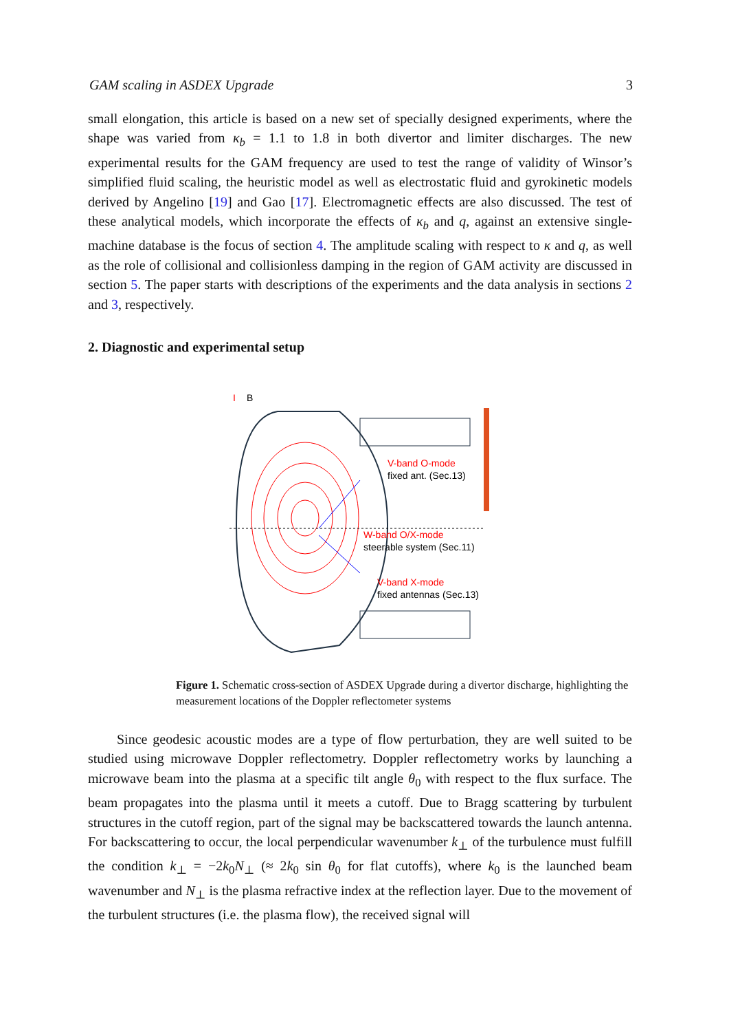GAM scaling in ASDEX Upgrade 3
small elongation, this article is based on a new set of specially designed experiments, where the shape was varied from κ<sub>b</sub> = 1.1 to 1.8 in both divertor and limiter discharges. The new experimental results for the GAM frequency are used to test the range of validity of Winsor’s simplified fluid scaling, the heuristic model as well as electrostatic fluid and gyrokinetic models derived by Angelino [19] and Gao [17]. Electromagnetic effects are also discussed. The test of these analytical models, which incorporate the effects of κ<sub>b</sub> and q, against an extensive single-machine database is the focus of section 4. The amplitude scaling with respect to κ and q, as well as the role of collisional and collisionless damping in the region of GAM activity are discussed in section 5. The paper starts with descriptions of the experiments and the data analysis in sections 2 and 3, respectively.
2. Diagnostic and experimental setup
I
B
V-band O-mode
fixed ant. (Sec.13)
W-band O/X-mode
steerable system (Sec.11)
V-band X-mode
fixed antennas (Sec.13)
Figure 1. Schematic cross-section of ASDEX Upgrade during a divertor discharge, highlighting the measurement locations of the Doppler reflectometer systems
Since geodesic acoustic modes are a type of flow perturbation, they are well suited to be studied using microwave Doppler reflectometry. Doppler reflectometry works by launching a microwave beam into the plasma at a specific tilt angle θ<sub>0</sub> with respect to the flux surface. The beam propagates into the plasma until it meets a cutoff. Due to Bragg scattering by turbulent structures in the cutoff region, part of the signal may be backscattered towards the launch antenna. For backscattering to occur, the local perpendicular wavenumber k<sub>⊥</sub> of the turbulence must fulfill the condition k<sub>⊥</sub> = −2k<sub>0</sub>N<sub>⊥</sub> (≈ 2k<sub>0</sub> sin θ<sub>0</sub> for flat cutoffs), where k<sub>0</sub> is the launched beam wavenumber and N<sub>⊥</sub> is the plasma refractive index at the reflection layer. Due to the movement of the turbulent structures (i.e. the plasma flow), the received signal will